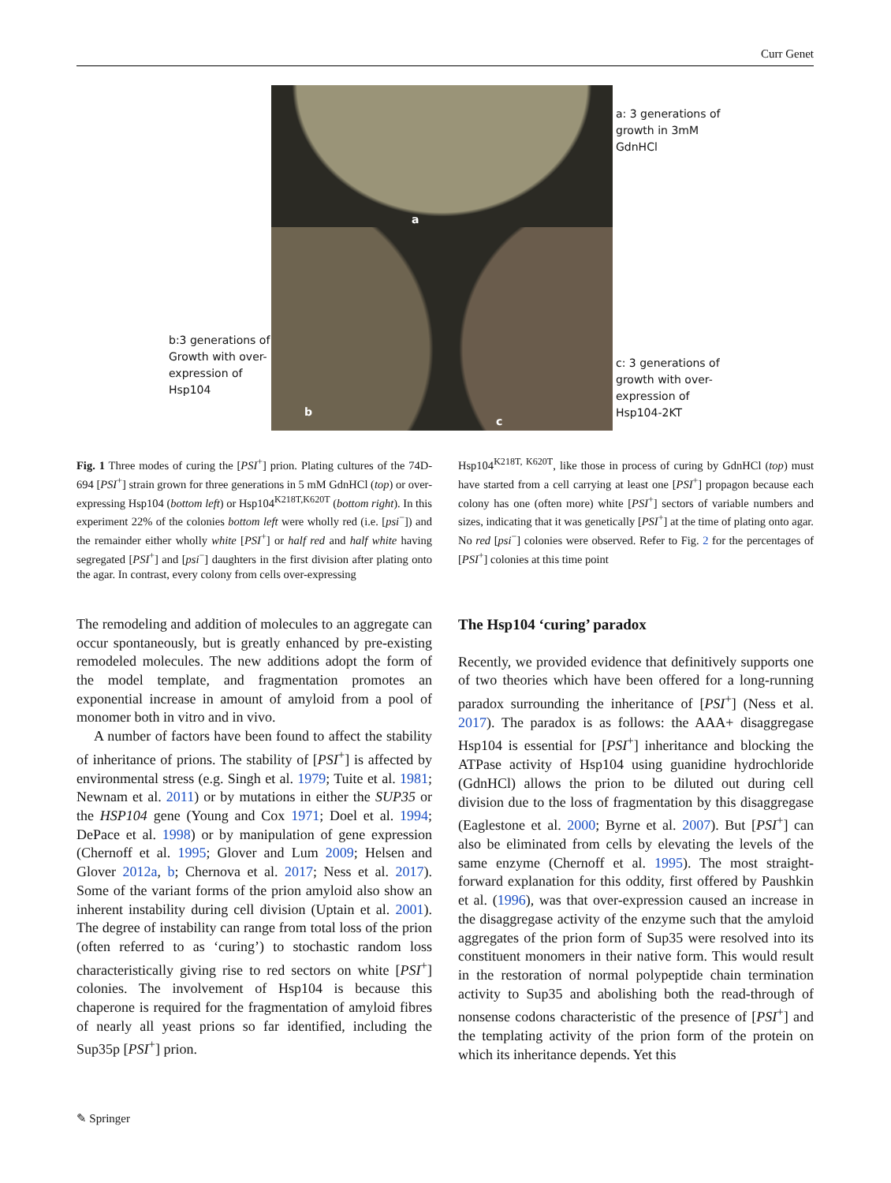Curr Genet
b:3 generations of Growth with over-expression of Hsp104
a
b
c
a: 3 generations of
growth in 3mM
GdnHCl
c: 3 generations of
growth with over-
expression of
Hsp104-2KT
Fig. 1 Three modes of curing the [PSI<sup>+</sup>] prion. Plating cultures of the 74D-694 [PSI<sup>+</sup>] strain grown for three generations in 5 mM GdnHCl (top) or over-expressing Hsp104 (bottom left) or Hsp104<sup>K218T,K620T</sup> (bottom right). In this experiment 22% of the colonies bottom left were wholly red (i.e. [psi<sup>−</sup>]) and the remainder either wholly white [PSI<sup>+</sup>] or half red and half white having segregated [PSI<sup>+</sup>] and [psi<sup>−</sup>] daughters in the first division after plating onto the agar. In contrast, every colony from cells over-expressing
Hsp104<sup>K218T, K620T</sup>, like those in process of curing by GdnHCl (top) must have started from a cell carrying at least one [PSI<sup>+</sup>] propagon because each colony has one (often more) white [PSI<sup>+</sup>] sectors of variable numbers and sizes, indicating that it was genetically [PSI<sup>+</sup>] at the time of plating onto agar. No red [psi<sup>−</sup>] colonies were observed. Refer to Fig. 2 for the percentages of [PSI<sup>+</sup>] colonies at this time point
The remodeling and addition of molecules to an aggregate can occur spontaneously, but is greatly enhanced by pre-existing remodeled molecules. The new additions adopt the form of the model template, and fragmentation promotes an exponential increase in amount of amyloid from a pool of monomer both in vitro and in vivo.
A number of factors have been found to affect the stability of inheritance of prions. The stability of [PSI<sup>+</sup>] is affected by environmental stress (e.g. Singh et al. 1979; Tuite et al. 1981; Newnam et al. 2011) or by mutations in either the SUP35 or the HSP104 gene (Young and Cox 1971; Doel et al. 1994; DePace et al. 1998) or by manipulation of gene expression (Chernoff et al. 1995; Glover and Lum 2009; Helsen and Glover 2012a, b; Chernova et al. 2017; Ness et al. 2017). Some of the variant forms of the prion amyloid also show an inherent instability during cell division (Uptain et al. 2001). The degree of instability can range from total loss of the prion (often referred to as ‘curing’) to stochastic random loss characteristically giving rise to red sectors on white [PSI<sup>+</sup>] colonies. The involvement of Hsp104 is because this chaperone is required for the fragmentation of amyloid fibres of nearly all yeast prions so far identified, including the Sup35p [PSI<sup>+</sup>] prion.
The Hsp104 ‘curing’ paradox
Recently, we provided evidence that definitively supports one of two theories which have been offered for a long-running paradox surrounding the inheritance of [PSI<sup>+</sup>] (Ness et al. 2017). The paradox is as follows: the AAA+ disaggregase Hsp104 is essential for [PSI<sup>+</sup>] inheritance and blocking the ATPase activity of Hsp104 using guanidine hydrochloride (GdnHCl) allows the prion to be diluted out during cell division due to the loss of fragmentation by this disaggregase (Eaglestone et al. 2000; Byrne et al. 2007). But [PSI<sup>+</sup>] can also be eliminated from cells by elevating the levels of the same enzyme (Chernoff et al. 1995). The most straight-forward explanation for this oddity, first offered by Paushkin et al. (1996), was that over-expression caused an increase in the disaggregase activity of the enzyme such that the amyloid aggregates of the prion form of Sup35 were resolved into its constituent monomers in their native form. This would result in the restoration of normal polypeptide chain termination activity to Sup35 and abolishing both the read-through of nonsense codons characteristic of the presence of [PSI<sup>+</sup>] and the templating activity of the prion form of the protein on which its inheritance depends. Yet this
✎ Springer